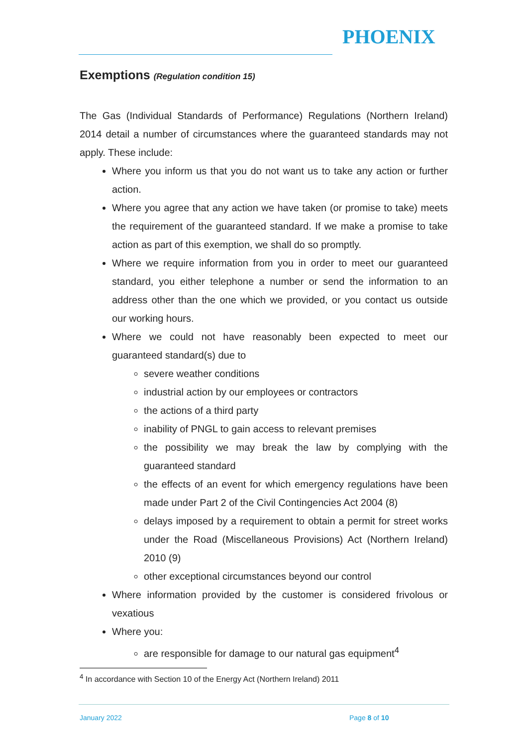PHOENIX
Exemptions (Regulation condition 15)
The Gas (Individual Standards of Performance) Regulations (Northern Ireland) 2014 detail a number of circumstances where the guaranteed standards may not apply. These include:
Where you inform us that you do not want us to take any action or further action.
Where you agree that any action we have taken (or promise to take) meets the requirement of the guaranteed standard. If we make a promise to take action as part of this exemption, we shall do so promptly.
Where we require information from you in order to meet our guaranteed standard, you either telephone a number or send the information to an address other than the one which we provided, or you contact us outside our working hours.
Where we could not have reasonably been expected to meet our guaranteed standard(s) due to
severe weather conditions
industrial action by our employees or contractors
the actions of a third party
inability of PNGL to gain access to relevant premises
the possibility we may break the law by complying with the guaranteed standard
the effects of an event for which emergency regulations have been made under Part 2 of the Civil Contingencies Act 2004 (8)
delays imposed by a requirement to obtain a permit for street works under the Road (Miscellaneous Provisions) Act (Northern Ireland) 2010 (9)
other exceptional circumstances beyond our control
Where information provided by the customer is considered frivolous or vexatious
Where you:
are responsible for damage to our natural gas equipment<sup>4</sup>
<sup>4</sup> In accordance with Section 10 of the Energy Act (Northern Ireland) 2011
January 2022 Page 8 of 10